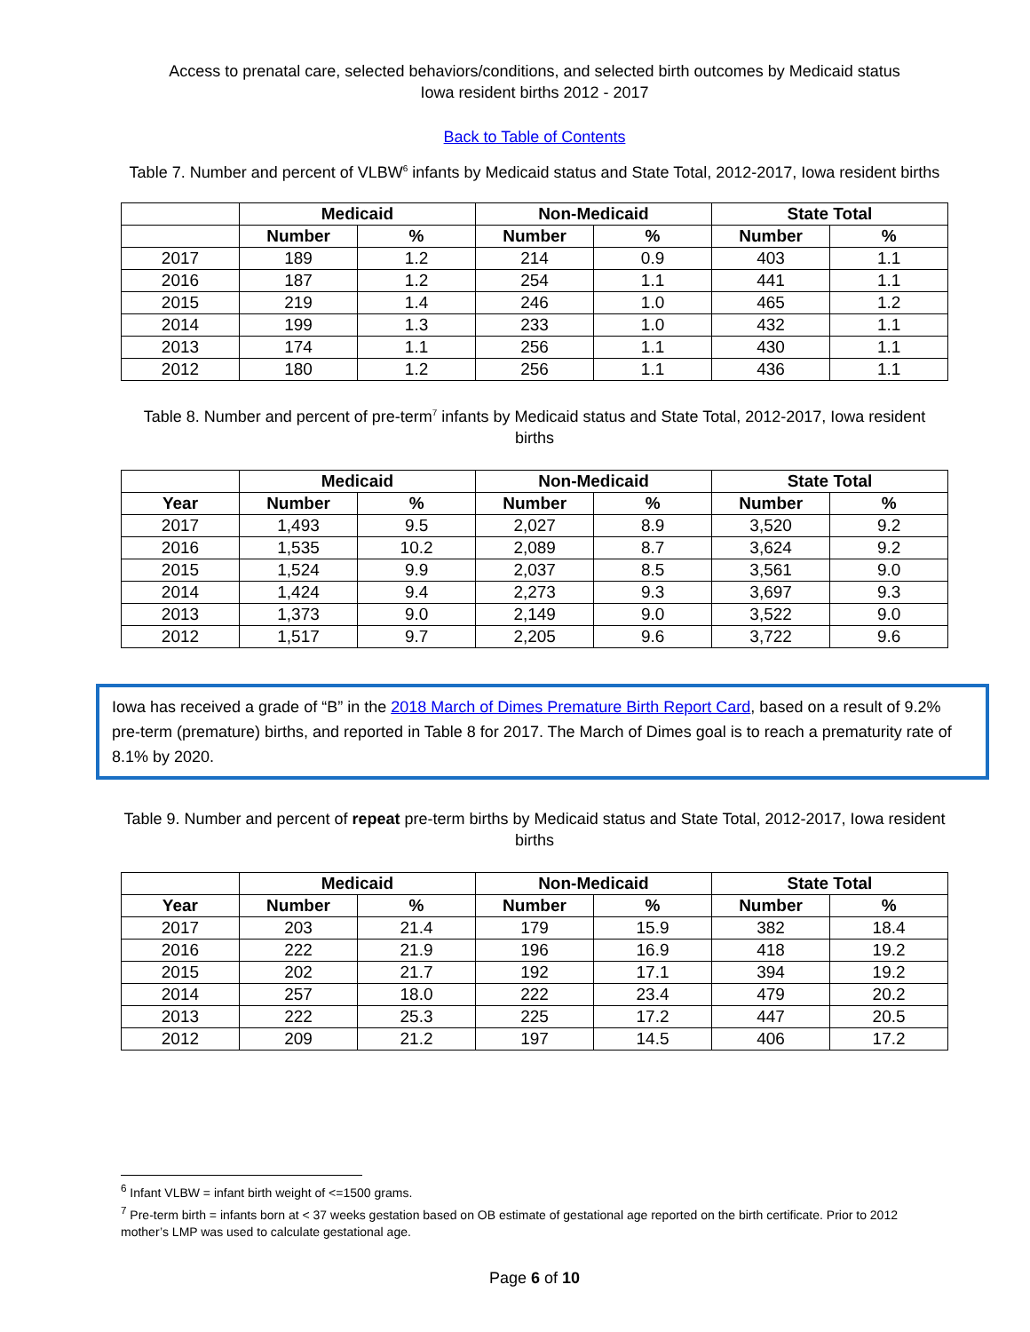Access to prenatal care, selected behaviors/conditions, and selected birth outcomes by Medicaid status
Iowa resident births 2012 - 2017
Back to Table of Contents
Table 7. Number and percent of VLBW<sup>6</sup> infants by Medicaid status and State Total, 2012-2017, Iowa resident births
| | Medicaid | | Non-Medicaid | | State Total | |
| --- | --- | --- | --- | --- | --- | --- |
| | Number | % | Number | % | Number | % |
| 2017 | 189 | 1.2 | 214 | 0.9 | 403 | 1.1 |
| 2016 | 187 | 1.2 | 254 | 1.1 | 441 | 1.1 |
| 2015 | 219 | 1.4 | 246 | 1.0 | 465 | 1.2 |
| 2014 | 199 | 1.3 | 233 | 1.0 | 432 | 1.1 |
| 2013 | 174 | 1.1 | 256 | 1.1 | 430 | 1.1 |
| 2012 | 180 | 1.2 | 256 | 1.1 | 436 | 1.1 |
Table 8. Number and percent of pre-term<sup>7</sup> infants by Medicaid status and State Total, 2012-2017, Iowa resident
births
| | Medicaid | | Non-Medicaid | | State Total | |
| --- | --- | --- | --- | --- | --- | --- |
| Year | Number | % | Number | % | Number | % |
| 2017 | 1,493 | 9.5 | 2,027 | 8.9 | 3,520 | 9.2 |
| 2016 | 1,535 | 10.2 | 2,089 | 8.7 | 3,624 | 9.2 |
| 2015 | 1,524 | 9.9 | 2,037 | 8.5 | 3,561 | 9.0 |
| 2014 | 1,424 | 9.4 | 2,273 | 9.3 | 3,697 | 9.3 |
| 2013 | 1,373 | 9.0 | 2,149 | 9.0 | 3,522 | 9.0 |
| 2012 | 1,517 | 9.7 | 2,205 | 9.6 | 3,722 | 9.6 |
Iowa has received a grade of “B” in the 2018 March of Dimes Premature Birth Report Card, based on a result of 9.2% pre-term (premature) births, and reported in Table 8 for 2017. The March of Dimes goal is to reach a prematurity rate of 8.1% by 2020.
Table 9. Number and percent of repeat pre-term births by Medicaid status and State Total, 2012-2017, Iowa resident
births
| | Medicaid | | Non-Medicaid | | State Total | |
| --- | --- | --- | --- | --- | --- | --- |
| Year | Number | % | Number | % | Number | % |
| 2017 | 203 | 21.4 | 179 | 15.9 | 382 | 18.4 |
| 2016 | 222 | 21.9 | 196 | 16.9 | 418 | 19.2 |
| 2015 | 202 | 21.7 | 192 | 17.1 | 394 | 19.2 |
| 2014 | 257 | 18.0 | 222 | 23.4 | 479 | 20.2 |
| 2013 | 222 | 25.3 | 225 | 17.2 | 447 | 20.5 |
| 2012 | 209 | 21.2 | 197 | 14.5 | 406 | 17.2 |
<sup>6</sup> Infant VLBW = infant birth weight of <=1500 grams.
<sup>7</sup> Pre-term birth = infants born at < 37 weeks gestation based on OB estimate of gestational age reported on the birth certificate. Prior to 2012 mother’s LMP was used to calculate gestational age.
Page 6 of 10